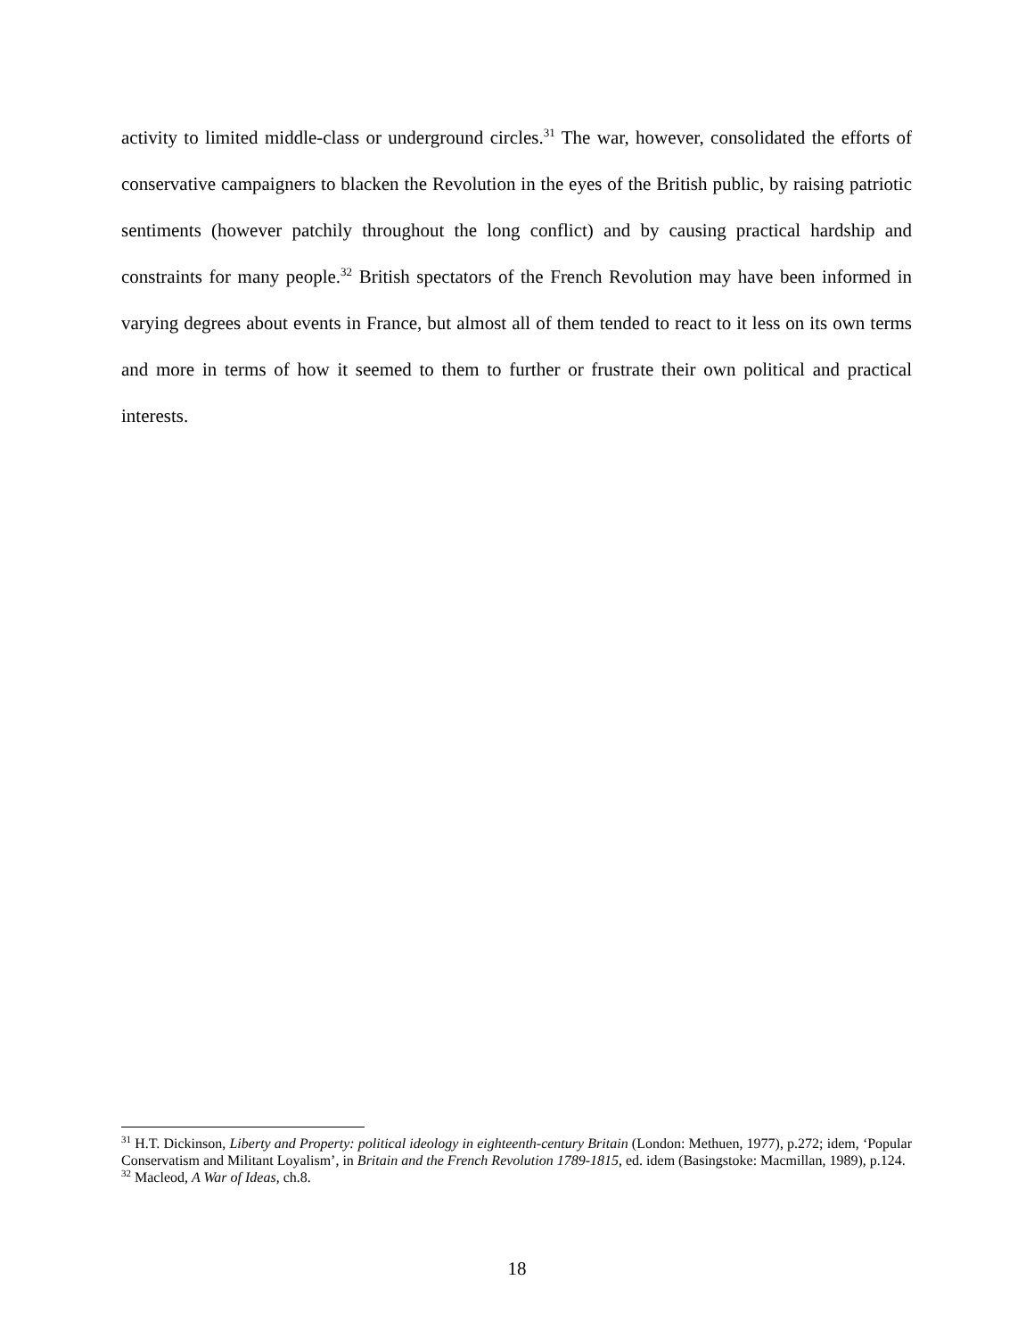activity to limited middle-class or underground circles.<sup>31</sup> The war, however, consolidated the efforts of conservative campaigners to blacken the Revolution in the eyes of the British public, by raising patriotic sentiments (however patchily throughout the long conflict) and by causing practical hardship and constraints for many people.<sup>32</sup> British spectators of the French Revolution may have been informed in varying degrees about events in France, but almost all of them tended to react to it less on its own terms and more in terms of how it seemed to them to further or frustrate their own political and practical interests.
<sup>31</sup> H.T. Dickinson, Liberty and Property: political ideology in eighteenth-century Britain (London: Methuen, 1977), p.272; idem, ‘Popular Conservatism and Militant Loyalism’, in Britain and the French Revolution 1789-1815, ed. idem (Basingstoke: Macmillan, 1989), p.124.
<sup>32</sup> Macleod, A War of Ideas, ch.8.
18